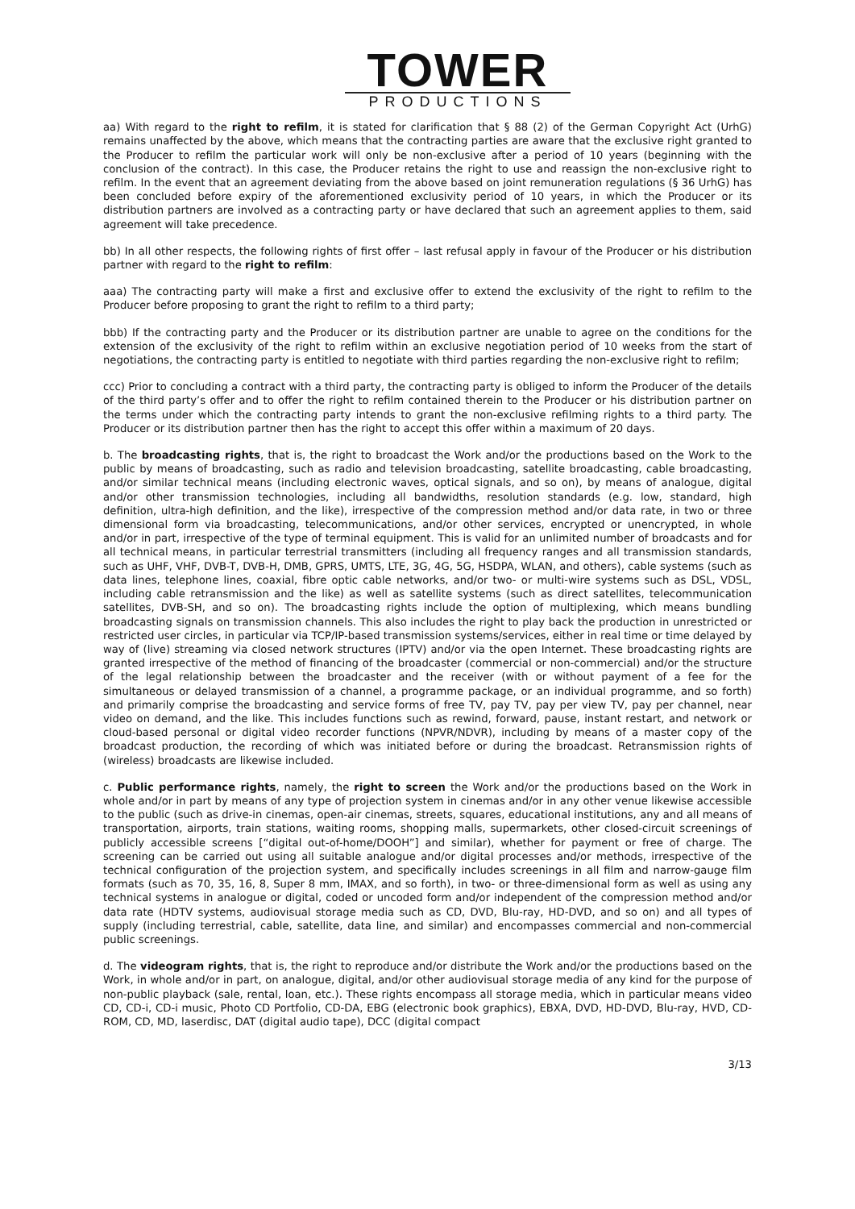TOWER
PRODUCTIONS
aa) With regard to the right to refilm, it is stated for clarification that § 88 (2) of the German Copyright Act (UrhG) remains unaffected by the above, which means that the contracting parties are aware that the exclusive right granted to the Producer to refilm the particular work will only be non-exclusive after a period of 10 years (beginning with the conclusion of the contract). In this case, the Producer retains the right to use and reassign the non-exclusive right to refilm. In the event that an agreement deviating from the above based on joint remuneration regulations (§ 36 UrhG) has been concluded before expiry of the aforementioned exclusivity period of 10 years, in which the Producer or its distribution partners are involved as a contracting party or have declared that such an agreement applies to them, said agreement will take precedence.
bb) In all other respects, the following rights of first offer – last refusal apply in favour of the Producer or his distribution partner with regard to the right to refilm:
aaa) The contracting party will make a first and exclusive offer to extend the exclusivity of the right to refilm to the Producer before proposing to grant the right to refilm to a third party;
bbb) If the contracting party and the Producer or its distribution partner are unable to agree on the conditions for the extension of the exclusivity of the right to refilm within an exclusive negotiation period of 10 weeks from the start of negotiations, the contracting party is entitled to negotiate with third parties regarding the non-exclusive right to refilm;
ccc) Prior to concluding a contract with a third party, the contracting party is obliged to inform the Producer of the details of the third party’s offer and to offer the right to refilm contained therein to the Producer or his distribution partner on the terms under which the contracting party intends to grant the non-exclusive refilming rights to a third party. The Producer or its distribution partner then has the right to accept this offer within a maximum of 20 days.
b. The broadcasting rights, that is, the right to broadcast the Work and/or the productions based on the Work to the public by means of broadcasting, such as radio and television broadcasting, satellite broadcasting, cable broadcasting, and/or similar technical means (including electronic waves, optical signals, and so on), by means of analogue, digital and/or other transmission technologies, including all bandwidths, resolution standards (e.g. low, standard, high definition, ultra-high definition, and the like), irrespective of the compression method and/or data rate, in two or three dimensional form via broadcasting, telecommunications, and/or other services, encrypted or unencrypted, in whole and/or in part, irrespective of the type of terminal equipment. This is valid for an unlimited number of broadcasts and for all technical means, in particular terrestrial transmitters (including all frequency ranges and all transmission standards, such as UHF, VHF, DVB-T, DVB-H, DMB, GPRS, UMTS, LTE, 3G, 4G, 5G, HSDPA, WLAN, and others), cable systems (such as data lines, telephone lines, coaxial, fibre optic cable networks, and/or two- or multi-wire systems such as DSL, VDSL, including cable retransmission and the like) as well as satellite systems (such as direct satellites, telecommunication satellites, DVB-SH, and so on). The broadcasting rights include the option of multiplexing, which means bundling broadcasting signals on transmission channels. This also includes the right to play back the production in unrestricted or restricted user circles, in particular via TCP/IP-based transmission systems/services, either in real time or time delayed by way of (live) streaming via closed network structures (IPTV) and/or via the open Internet. These broadcasting rights are granted irrespective of the method of financing of the broadcaster (commercial or non-commercial) and/or the structure of the legal relationship between the broadcaster and the receiver (with or without payment of a fee for the simultaneous or delayed transmission of a channel, a programme package, or an individual programme, and so forth) and primarily comprise the broadcasting and service forms of free TV, pay TV, pay per view TV, pay per channel, near video on demand, and the like. This includes functions such as rewind, forward, pause, instant restart, and network or cloud-based personal or digital video recorder functions (NPVR/NDVR), including by means of a master copy of the broadcast production, the recording of which was initiated before or during the broadcast. Retransmission rights of (wireless) broadcasts are likewise included.
c. Public performance rights, namely, the right to screen the Work and/or the productions based on the Work in whole and/or in part by means of any type of projection system in cinemas and/or in any other venue likewise accessible to the public (such as drive-in cinemas, open-air cinemas, streets, squares, educational institutions, any and all means of transportation, airports, train stations, waiting rooms, shopping malls, supermarkets, other closed-circuit screenings of publicly accessible screens [“digital out-of-home/DOOH”] and similar), whether for payment or free of charge. The screening can be carried out using all suitable analogue and/or digital processes and/or methods, irrespective of the technical configuration of the projection system, and specifically includes screenings in all film and narrow-gauge film formats (such as 70, 35, 16, 8, Super 8 mm, IMAX, and so forth), in two- or three-dimensional form as well as using any technical systems in analogue or digital, coded or uncoded form and/or independent of the compression method and/or data rate (HDTV systems, audiovisual storage media such as CD, DVD, Blu-ray, HD-DVD, and so on) and all types of supply (including terrestrial, cable, satellite, data line, and similar) and encompasses commercial and non-commercial public screenings.
d. The videogram rights, that is, the right to reproduce and/or distribute the Work and/or the productions based on the Work, in whole and/or in part, on analogue, digital, and/or other audiovisual storage media of any kind for the purpose of non-public playback (sale, rental, loan, etc.). These rights encompass all storage media, which in particular means video CD, CD-i, CD-i music, Photo CD Portfolio, CD-DA, EBG (electronic book graphics), EBXA, DVD, HD-DVD, Blu-ray, HVD, CD-ROM, CD, MD, laserdisc, DAT (digital audio tape), DCC (digital compact
3/13